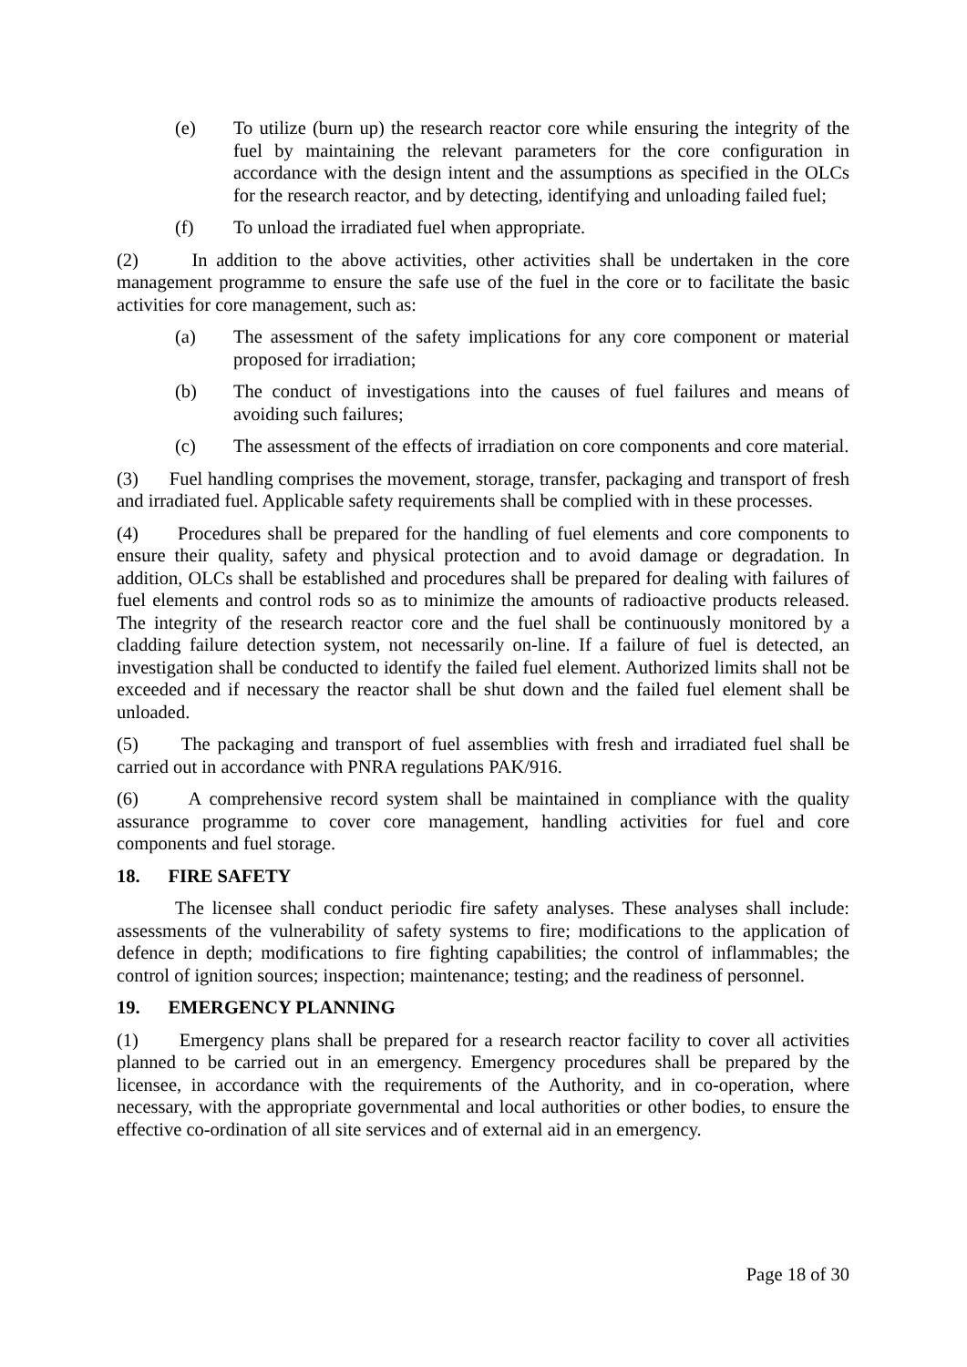(e) To utilize (burn up) the research reactor core while ensuring the integrity of the fuel by maintaining the relevant parameters for the core configuration in accordance with the design intent and the assumptions as specified in the OLCs for the research reactor, and by detecting, identifying and unloading failed fuel;
(f) To unload the irradiated fuel when appropriate.
(2) In addition to the above activities, other activities shall be undertaken in the core management programme to ensure the safe use of the fuel in the core or to facilitate the basic activities for core management, such as:
(a) The assessment of the safety implications for any core component or material proposed for irradiation;
(b) The conduct of investigations into the causes of fuel failures and means of avoiding such failures;
(c) The assessment of the effects of irradiation on core components and core material.
(3) Fuel handling comprises the movement, storage, transfer, packaging and transport of fresh and irradiated fuel. Applicable safety requirements shall be complied with in these processes.
(4) Procedures shall be prepared for the handling of fuel elements and core components to ensure their quality, safety and physical protection and to avoid damage or degradation. In addition, OLCs shall be established and procedures shall be prepared for dealing with failures of fuel elements and control rods so as to minimize the amounts of radioactive products released. The integrity of the research reactor core and the fuel shall be continuously monitored by a cladding failure detection system, not necessarily on-line. If a failure of fuel is detected, an investigation shall be conducted to identify the failed fuel element. Authorized limits shall not be exceeded and if necessary the reactor shall be shut down and the failed fuel element shall be unloaded.
(5) The packaging and transport of fuel assemblies with fresh and irradiated fuel shall be carried out in accordance with PNRA regulations PAK/916.
(6) A comprehensive record system shall be maintained in compliance with the quality assurance programme to cover core management, handling activities for fuel and core components and fuel storage.
18. FIRE SAFETY
The licensee shall conduct periodic fire safety analyses. These analyses shall include: assessments of the vulnerability of safety systems to fire; modifications to the application of defence in depth; modifications to fire fighting capabilities; the control of inflammables; the control of ignition sources; inspection; maintenance; testing; and the readiness of personnel.
19. EMERGENCY PLANNING
(1) Emergency plans shall be prepared for a research reactor facility to cover all activities planned to be carried out in an emergency. Emergency procedures shall be prepared by the licensee, in accordance with the requirements of the Authority, and in co-operation, where necessary, with the appropriate governmental and local authorities or other bodies, to ensure the effective co-ordination of all site services and of external aid in an emergency.
Page 18 of 30